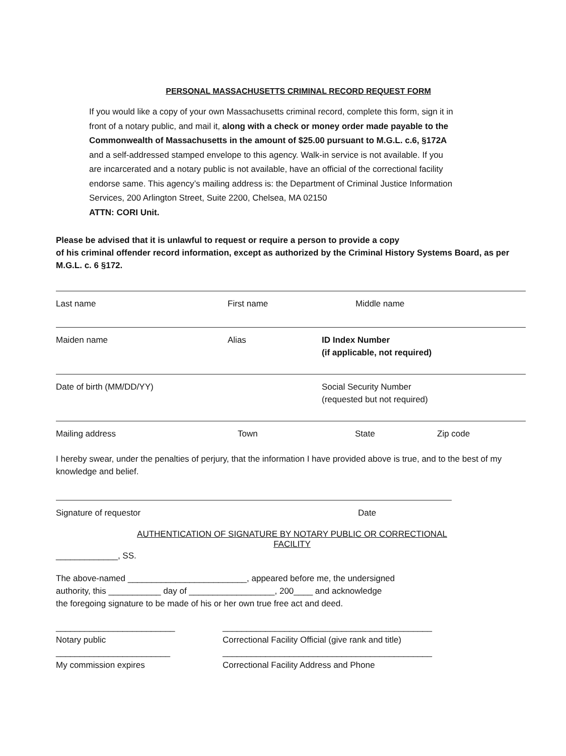PERSONAL MASSACHUSETTS CRIMINAL RECORD REQUEST FORM
If you would like a copy of your own Massachusetts criminal record, complete this form, sign it in front of a notary public, and mail it, along with a check or money order made payable to the Commonwealth of Massachusetts in the amount of $25.00 pursuant to M.G.L. c.6, §172A and a self-addressed stamped envelope to this agency. Walk-in service is not available. If you are incarcerated and a notary public is not available, have an official of the correctional facility endorse same. This agency’s mailing address is: the Department of Criminal Justice Information Services, 200 Arlington Street, Suite 2200, Chelsea, MA 02150
ATTN: CORI Unit.
Please be advised that it is unlawful to request or require a person to provide a copy
of his criminal offender record information, except as authorized by the Criminal History Systems Board, as per M.G.L. c. 6 §172.
Last name First name Middle name
Maiden name Alias ID Index Number
(if applicable, not required)
Date of birth (MM/DD/YY) Social Security Number
(requested but not required)
Mailing address Town State Zip code
I hereby swear, under the penalties of perjury, that the information I have provided above is true, and to the best of my knowledge and belief.
Signature of requestor Date
AUTHENTICATION OF SIGNATURE BY NOTARY PUBLIC OR CORRECTIONAL
FACILITY
_____________, SS.
The above-named _________________________, appeared before me, the undersigned
authority, this ___________ day of __________________, 200____ and acknowledge
the foregoing signature to be made of his or her own true free act and deed.
_________________________
Notary public
____________________________________________
Correctional Facility Official (give rank and title)
________________________
My commission expires
____________________________________________
Correctional Facility Address and Phone